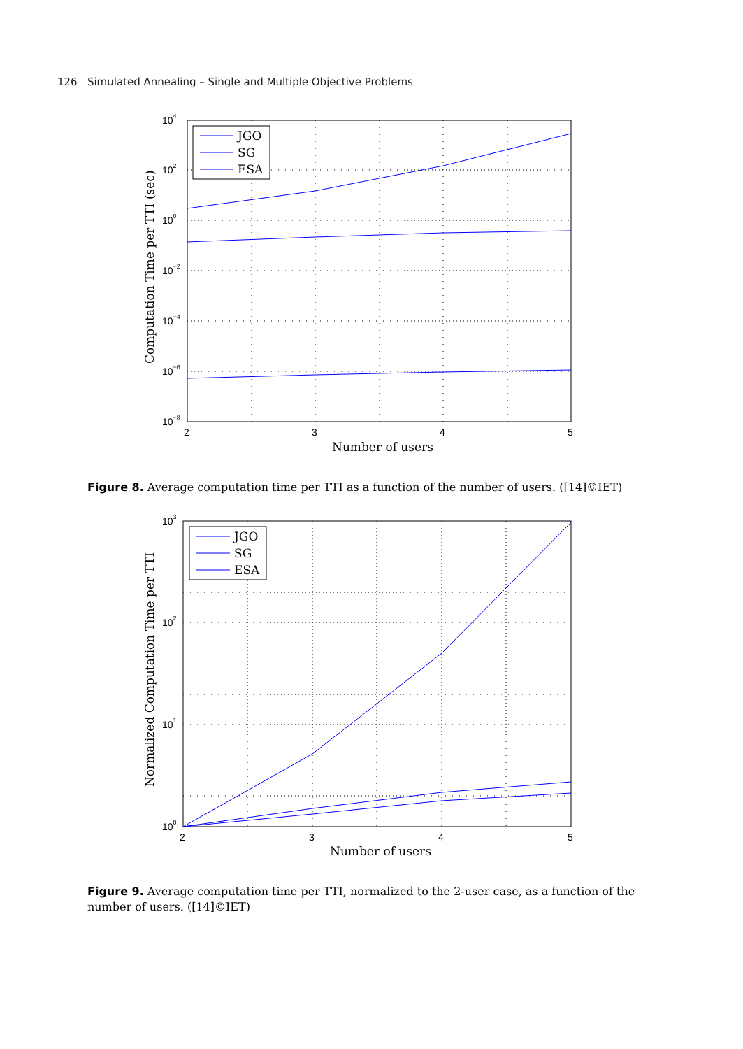126 Simulated Annealing – Single and Multiple Objective Problems
104
102
100
10−2
10−4
10−6
10−8
2
3
4
5
Number of users
Computation Time per TTI (sec)
JGO
SG
ESA
Figure 8. Average computation time per TTI as a function of the number of users. ([14]©IET)
103
102
101
100
2
3
4
5
Number of users
Normalized Computation Time per TTI
JGO
SG
ESA
Figure 9. Average computation time per TTI, normalized to the 2-user case, as a function of the number of users. ([14]©IET)